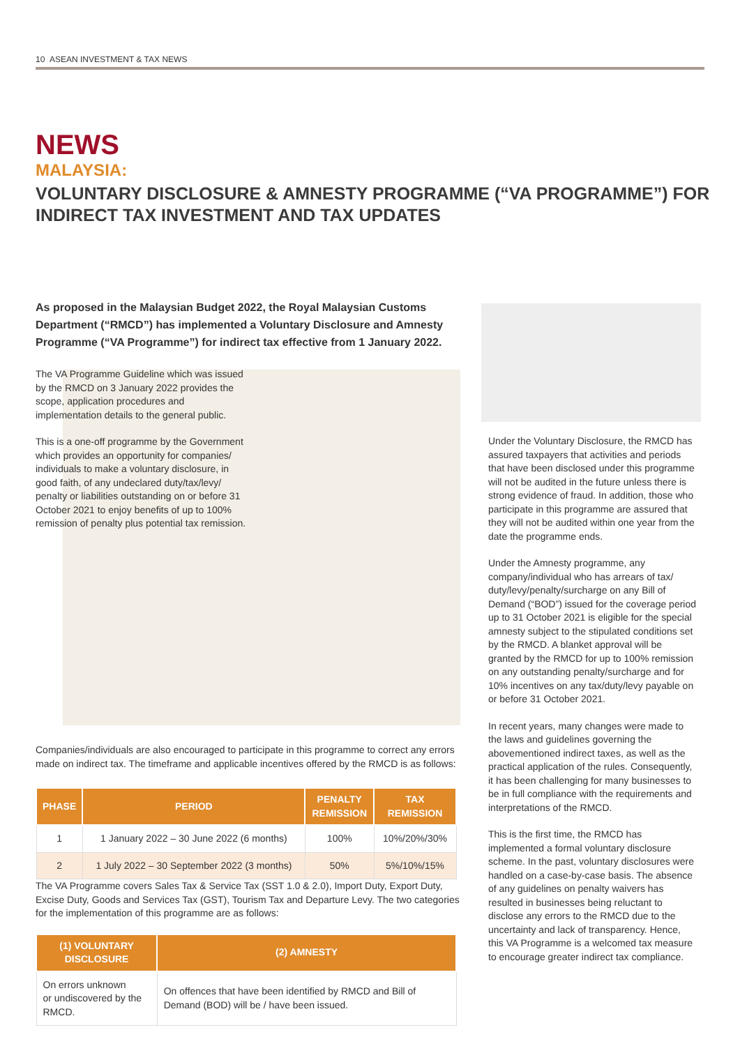10 ASEAN INVESTMENT & TAX NEWS
NEWS
MALAYSIA:
VOLUNTARY DISCLOSURE & AMNESTY PROGRAMME (“VA PROGRAMME”) FOR INDIRECT TAX INVESTMENT AND TAX UPDATES
As proposed in the Malaysian Budget 2022, the Royal Malaysian Customs Department (“RMCD”) has implemented a Voluntary Disclosure and Amnesty Programme (“VA Programme”) for indirect tax effective from 1 January 2022.
The VA Programme Guideline which was issued by the RMCD on 3 January 2022 provides the scope, application procedures and implementation details to the general public.
This is a one-off programme by the Government which provides an opportunity for companies/ individuals to make a voluntary disclosure, in good faith, of any undeclared duty/tax/levy/ penalty or liabilities outstanding on or before 31 October 2021 to enjoy benefits of up to 100% remission of penalty plus potential tax remission.
Under the Voluntary Disclosure, the RMCD has assured taxpayers that activities and periods that have been disclosed under this programme will not be audited in the future unless there is strong evidence of fraud. In addition, those who participate in this programme are assured that they will not be audited within one year from the date the programme ends.
Under the Amnesty programme, any company/individual who has arrears of tax/ duty/levy/penalty/surcharge on any Bill of Demand (“BOD”) issued for the coverage period up to 31 October 2021 is eligible for the special amnesty subject to the stipulated conditions set by the RMCD. A blanket approval will be granted by the RMCD for up to 100% remission on any outstanding penalty/surcharge and for 10% incentives on any tax/duty/levy payable on or before 31 October 2021.
In recent years, many changes were made to the laws and guidelines governing the abovementioned indirect taxes, as well as the practical application of the rules. Consequently, it has been challenging for many businesses to be in full compliance with the requirements and interpretations of the RMCD.
This is the first time, the RMCD has implemented a formal voluntary disclosure scheme. In the past, voluntary disclosures were handled on a case-by-case basis. The absence of any guidelines on penalty waivers has resulted in businesses being reluctant to disclose any errors to the RMCD due to the uncertainty and lack of transparency. Hence, this VA Programme is a welcomed tax measure to encourage greater indirect tax compliance.
Companies/individuals are also encouraged to participate in this programme to correct any errors made on indirect tax. The timeframe and applicable incentives offered by the RMCD is as follows:
| PHASE | PERIOD | PENALTY REMISSION | TAX REMISSION |
| --- | --- | --- | --- |
| 1 | 1 January 2022 – 30 June 2022 (6 months) | 100% | 10%/20%/30% |
| 2 | 1 July 2022 – 30 September 2022 (3 months) | 50% | 5%/10%/15% |
The VA Programme covers Sales Tax & Service Tax (SST 1.0 & 2.0), Import Duty, Export Duty, Excise Duty, Goods and Services Tax (GST), Tourism Tax and Departure Levy. The two categories for the implementation of this programme are as follows:
| (1) VOLUNTARY DISCLOSURE | (2) AMNESTY |
| --- | --- |
| On errors unknown or undiscovered by the RMCD. | On offences that have been identified by RMCD and Bill of Demand (BOD) will be / have been issued. |